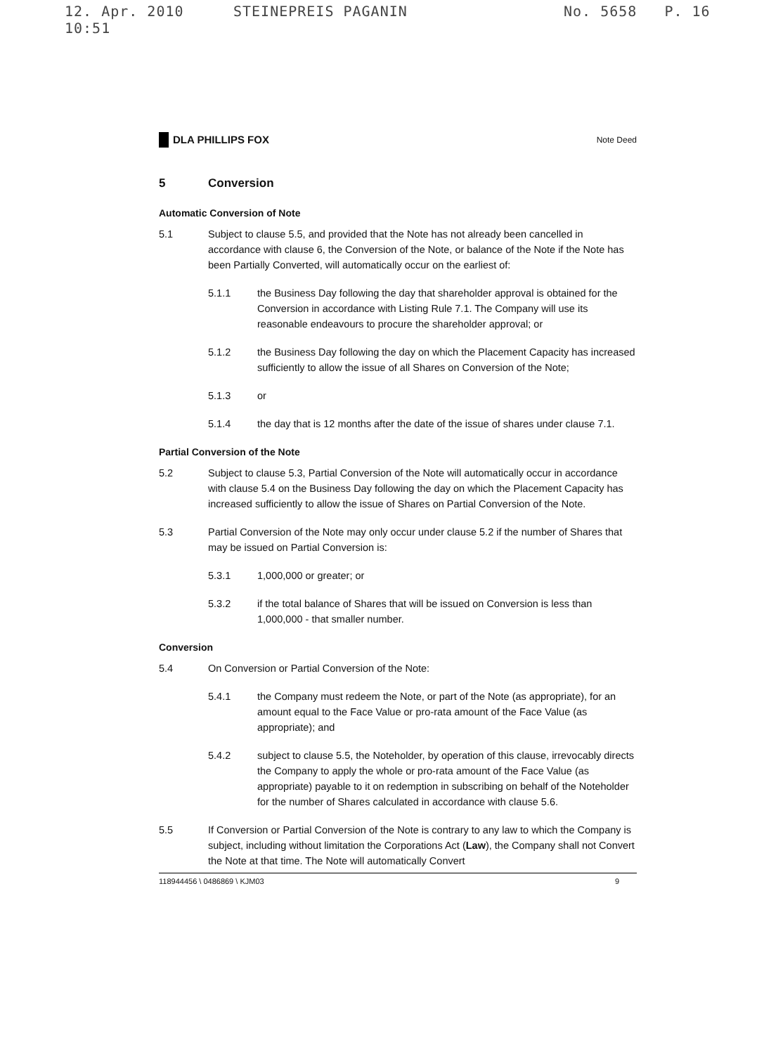12. Apr. 2010 10:51 STEINEPREIS PAGANIN No. 5658 P. 16
DLA PHILLIPS FOX Note Deed
5 Conversion
Automatic Conversion of Note
5.1 Subject to clause 5.5, and provided that the Note has not already been cancelled in accordance with clause 6, the Conversion of the Note, or balance of the Note if the Note has been Partially Converted, will automatically occur on the earliest of:
5.1.1 the Business Day following the day that shareholder approval is obtained for the Conversion in accordance with Listing Rule 7.1. The Company will use its reasonable endeavours to procure the shareholder approval; or
5.1.2 the Business Day following the day on which the Placement Capacity has increased sufficiently to allow the issue of all Shares on Conversion of the Note;
5.1.3 or
5.1.4 the day that is 12 months after the date of the issue of shares under clause 7.1.
Partial Conversion of the Note
5.2 Subject to clause 5.3, Partial Conversion of the Note will automatically occur in accordance with clause 5.4 on the Business Day following the day on which the Placement Capacity has increased sufficiently to allow the issue of Shares on Partial Conversion of the Note.
5.3 Partial Conversion of the Note may only occur under clause 5.2 if the number of Shares that may be issued on Partial Conversion is:
5.3.1 1,000,000 or greater; or
5.3.2 if the total balance of Shares that will be issued on Conversion is less than 1,000,000 - that smaller number.
Conversion
5.4 On Conversion or Partial Conversion of the Note:
5.4.1 the Company must redeem the Note, or part of the Note (as appropriate), for an amount equal to the Face Value or pro-rata amount of the Face Value (as appropriate); and
5.4.2 subject to clause 5.5, the Noteholder, by operation of this clause, irrevocably directs the Company to apply the whole or pro-rata amount of the Face Value (as appropriate) payable to it on redemption in subscribing on behalf of the Noteholder for the number of Shares calculated in accordance with clause 5.6.
5.5 If Conversion or Partial Conversion of the Note is contrary to any law to which the Company is subject, including without limitation the Corporations Act (Law), the Company shall not Convert the Note at that time. The Note will automatically Convert
118944456 \ 0486869 \ KJM03 9